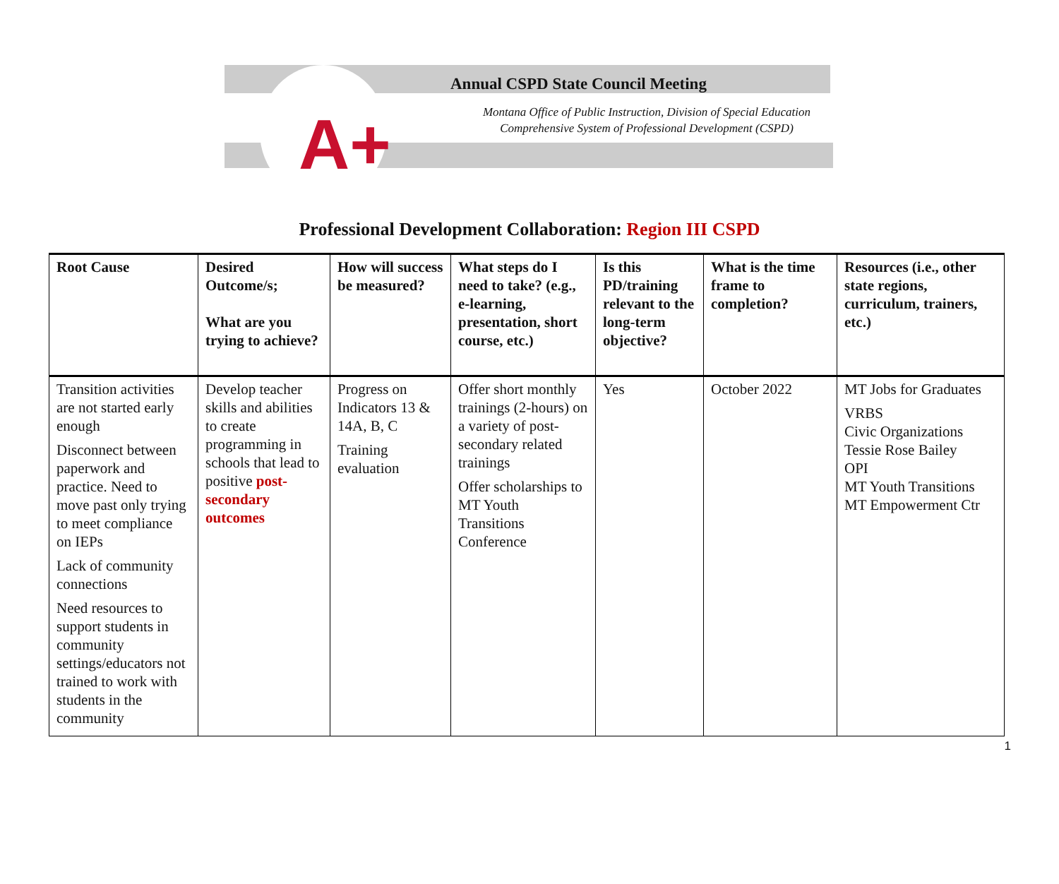A+
Annual CSPD State Council Meeting
Montana Office of Public Instruction, Division of Special Education
Comprehensive System of Professional Development (CSPD)
Professional Development Collaboration: Region III CSPD
| Root Cause | Desired Outcome/s; What are you trying to achieve? | How will success be measured? | What steps do I need to take? (e.g., e-learning, presentation, short course, etc.) | Is this PD/training relevant to the long-term objective? | What is the time frame to completion? | Resources (i.e., other state regions, curriculum, trainers, etc.) |
| --- | --- | --- | --- | --- | --- | --- |
| Transition activities are not started early enough Disconnect between paperwork and practice. Need to move past only trying to meet compliance on IEPs Lack of community connections Need resources to support students in community settings/educators not trained to work with students in the community | Develop teacher skills and abilities to create programming in schools that lead to positive post-secondary outcomes | Progress on Indicators 13 & 14A, B, C Training evaluation | Offer short monthly trainings (2-hours) on a variety of post-secondary related trainings Offer scholarships to MT Youth Transitions Conference | Yes | October 2022 | MT Jobs for Graduates VRBS Civic Organizations Tessie Rose Bailey OPI MT Youth Transitions MT Empowerment Ctr |
1